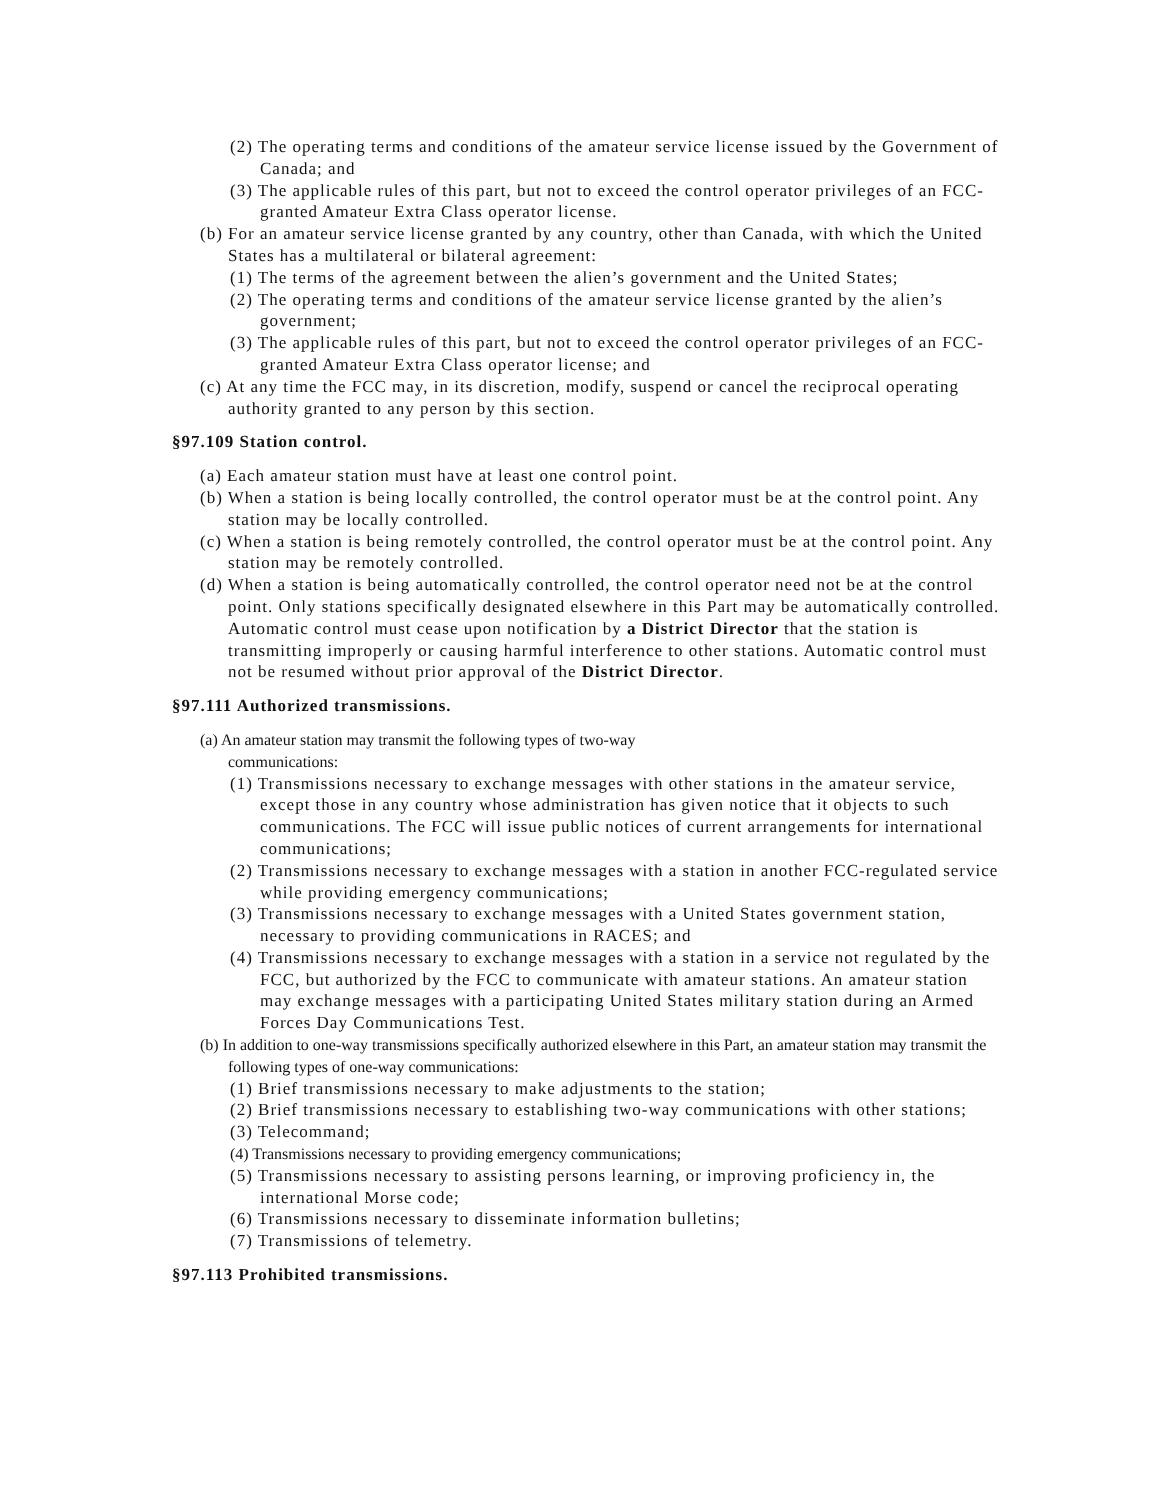(2) The operating terms and conditions of the amateur service license issued by the Government of Canada; and
(3) The applicable rules of this part, but not to exceed the control operator privileges of an FCC-granted Amateur Extra Class operator license.
(b) For an amateur service license granted by any country, other than Canada, with which the United States has a multilateral or bilateral agreement:
(1) The terms of the agreement between the alien’s government and the United States;
(2) The operating terms and conditions of the amateur service license granted by the alien’s government;
(3) The applicable rules of this part, but not to exceed the control operator privileges of an FCC-granted Amateur Extra Class operator license; and
(c) At any time the FCC may, in its discretion, modify, suspend or cancel the reciprocal operating authority granted to any person by this section.
§97.109 Station control.
(a) Each amateur station must have at least one control point.
(b) When a station is being locally controlled, the control operator must be at the control point. Any station may be locally controlled.
(c) When a station is being remotely controlled, the control operator must be at the control point. Any station may be remotely controlled.
(d) When a station is being automatically controlled, the control operator need not be at the control point. Only stations specifically designated elsewhere in this Part may be automatically controlled. Automatic control must cease upon notification by a District Director that the station is transmitting improperly or causing harmful interference to other stations. Automatic control must not be resumed without prior approval of the District Director.
§97.111 Authorized transmissions.
(a) An amateur station may transmit the following types of two-way
communications:
(1) Transmissions necessary to exchange messages with other stations in the amateur service, except those in any country whose administration has given notice that it objects to such communications. The FCC will issue public notices of current arrangements for international communications;
(2) Transmissions necessary to exchange messages with a station in another FCC-regulated service while providing emergency communications;
(3) Transmissions necessary to exchange messages with a United States government station, necessary to providing communications in RACES; and
(4) Transmissions necessary to exchange messages with a station in a service not regulated by the FCC, but authorized by the FCC to communicate with amateur stations. An amateur station may exchange messages with a participating United States military station during an Armed Forces Day Communications Test.
(b) In addition to one-way transmissions specifically authorized elsewhere in this Part, an amateur station may transmit the following types of one-way communications:
(1) Brief transmissions necessary to make adjustments to the station;
(2) Brief transmissions necessary to establishing two-way communications with other stations;
(3) Telecommand;
(4) Transmissions necessary to providing emergency communications;
(5) Transmissions necessary to assisting persons learning, or improving proficiency in, the international Morse code;
(6) Transmissions necessary to disseminate information bulletins;
(7) Transmissions of telemetry.
§97.113 Prohibited transmissions.